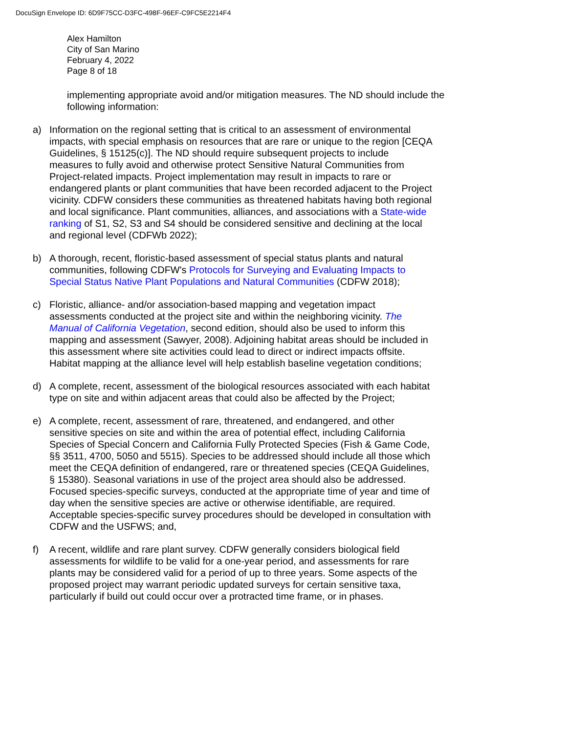DocuSign Envelope ID: 6D9F75CC-D3FC-498F-96EF-C9FC5E2214F4
Alex Hamilton
City of San Marino
February 4, 2022
Page 8 of 18
implementing appropriate avoid and/or mitigation measures. The ND should include the following information:
a) Information on the regional setting that is critical to an assessment of environmental impacts, with special emphasis on resources that are rare or unique to the region [CEQA Guidelines, § 15125(c)]. The ND should require subsequent projects to include measures to fully avoid and otherwise protect Sensitive Natural Communities from Project-related impacts. Project implementation may result in impacts to rare or endangered plants or plant communities that have been recorded adjacent to the Project vicinity. CDFW considers these communities as threatened habitats having both regional and local significance. Plant communities, alliances, and associations with a State-wide ranking of S1, S2, S3 and S4 should be considered sensitive and declining at the local and regional level (CDFWb 2022);
b) A thorough, recent, floristic-based assessment of special status plants and natural communities, following CDFW's Protocols for Surveying and Evaluating Impacts to Special Status Native Plant Populations and Natural Communities (CDFW 2018);
c) Floristic, alliance- and/or association-based mapping and vegetation impact assessments conducted at the project site and within the neighboring vicinity. The Manual of California Vegetation, second edition, should also be used to inform this mapping and assessment (Sawyer, 2008). Adjoining habitat areas should be included in this assessment where site activities could lead to direct or indirect impacts offsite. Habitat mapping at the alliance level will help establish baseline vegetation conditions;
d) A complete, recent, assessment of the biological resources associated with each habitat type on site and within adjacent areas that could also be affected by the Project;
e) A complete, recent, assessment of rare, threatened, and endangered, and other sensitive species on site and within the area of potential effect, including California Species of Special Concern and California Fully Protected Species (Fish & Game Code, §§ 3511, 4700, 5050 and 5515). Species to be addressed should include all those which meet the CEQA definition of endangered, rare or threatened species (CEQA Guidelines, § 15380). Seasonal variations in use of the project area should also be addressed. Focused species-specific surveys, conducted at the appropriate time of year and time of day when the sensitive species are active or otherwise identifiable, are required. Acceptable species-specific survey procedures should be developed in consultation with CDFW and the USFWS; and,
f) A recent, wildlife and rare plant survey. CDFW generally considers biological field assessments for wildlife to be valid for a one-year period, and assessments for rare plants may be considered valid for a period of up to three years. Some aspects of the proposed project may warrant periodic updated surveys for certain sensitive taxa, particularly if build out could occur over a protracted time frame, or in phases.